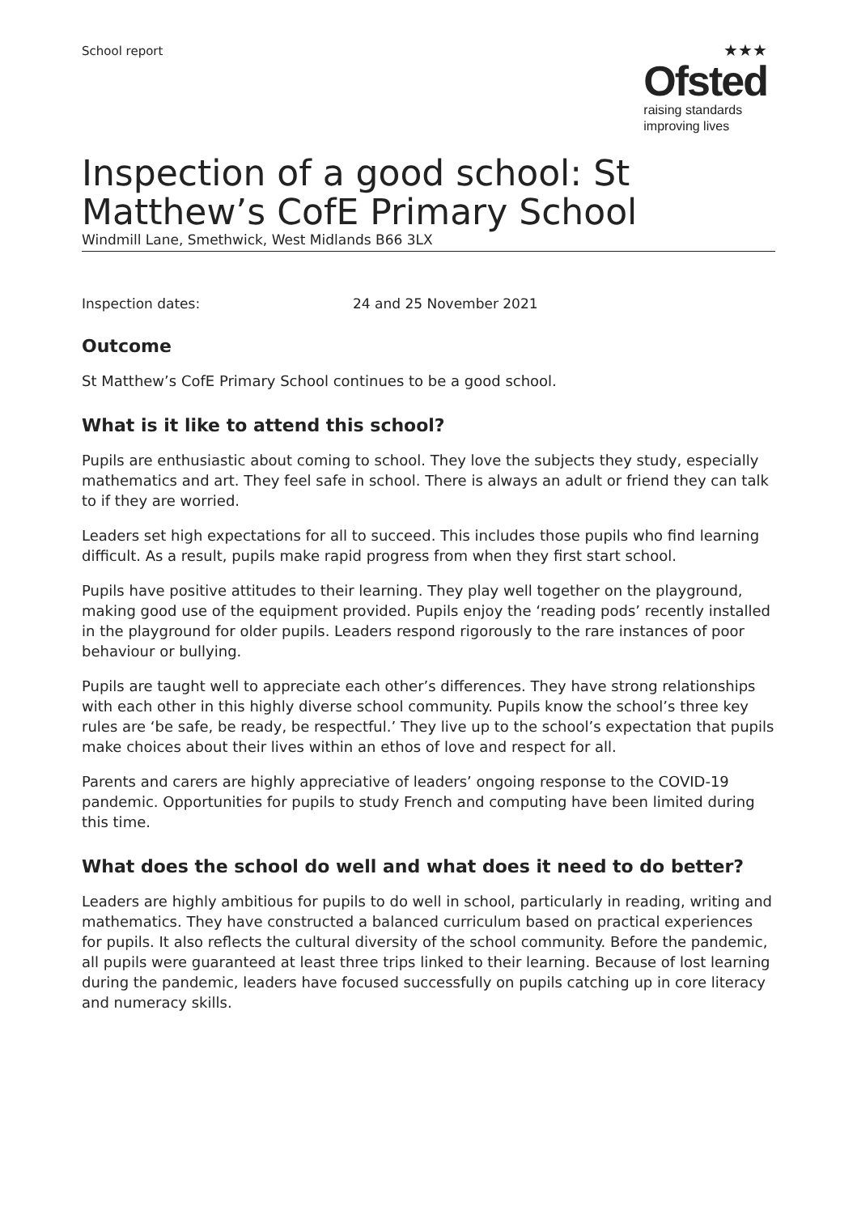School report
★★★
Ofsted
raising standards
improving lives
Inspection of a good school: St Matthew’s CofE Primary School
Windmill Lane, Smethwick, West Midlands B66 3LX
Inspection dates: 24 and 25 November 2021
Outcome
St Matthew’s CofE Primary School continues to be a good school.
What is it like to attend this school?
Pupils are enthusiastic about coming to school. They love the subjects they study, especially mathematics and art. They feel safe in school. There is always an adult or friend they can talk to if they are worried.
Leaders set high expectations for all to succeed. This includes those pupils who find learning difficult. As a result, pupils make rapid progress from when they first start school.
Pupils have positive attitudes to their learning. They play well together on the playground, making good use of the equipment provided. Pupils enjoy the ‘reading pods’ recently installed in the playground for older pupils. Leaders respond rigorously to the rare instances of poor behaviour or bullying.
Pupils are taught well to appreciate each other’s differences. They have strong relationships with each other in this highly diverse school community. Pupils know the school’s three key rules are ‘be safe, be ready, be respectful.’ They live up to the school’s expectation that pupils make choices about their lives within an ethos of love and respect for all.
Parents and carers are highly appreciative of leaders’ ongoing response to the COVID-19 pandemic. Opportunities for pupils to study French and computing have been limited during this time.
What does the school do well and what does it need to do better?
Leaders are highly ambitious for pupils to do well in school, particularly in reading, writing and mathematics. They have constructed a balanced curriculum based on practical experiences for pupils. It also reflects the cultural diversity of the school community. Before the pandemic, all pupils were guaranteed at least three trips linked to their learning. Because of lost learning during the pandemic, leaders have focused successfully on pupils catching up in core literacy and numeracy skills.